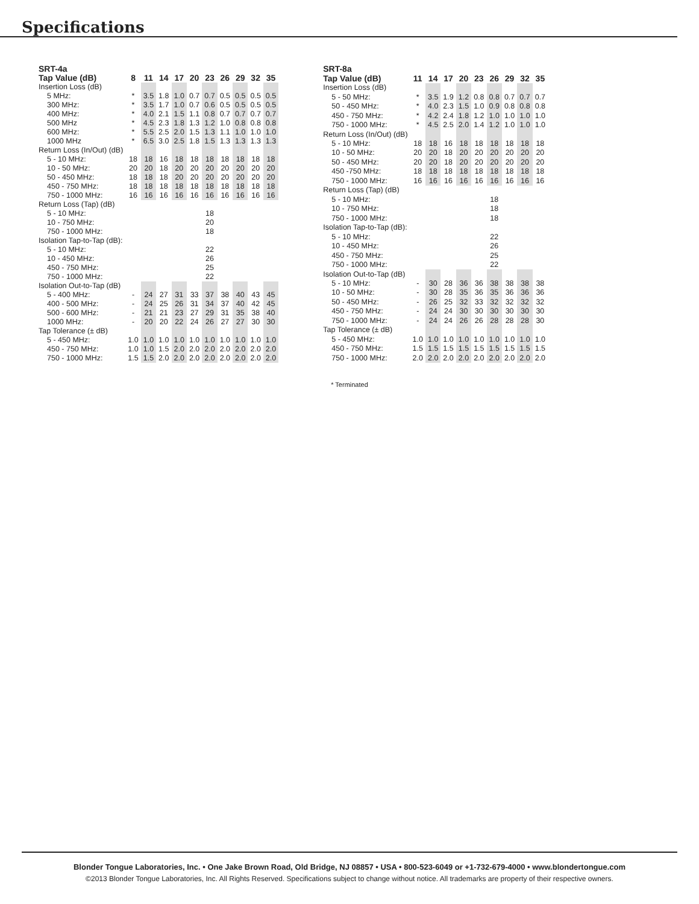Specifications
| SRT-4a | | | | | | | | | | |
| --- | --- | --- | --- | --- | --- | --- | --- | --- | --- | --- |
| Tap Value (dB) | 8 | 11 | 14 | 17 | 20 | 23 | 26 | 29 | 32 | 35 |
| Insertion Loss (dB) | | | | | | | | | | |
| 5 MHz: | * | 3.5 | 1.8 | 1.0 | 0.7 | 0.7 | 0.5 | 0.5 | 0.5 | 0.5 |
| 300 MHz: | * | 3.5 | 1.7 | 1.0 | 0.7 | 0.6 | 0.5 | 0.5 | 0.5 | 0.5 |
| 400 MHz: | * | 4.0 | 2.1 | 1.5 | 1.1 | 0.8 | 0.7 | 0.7 | 0.7 | 0.7 |
| 500 MHz | * | 4.5 | 2.3 | 1.8 | 1.3 | 1.2 | 1.0 | 0.8 | 0.8 | 0.8 |
| 600 MHz: | * | 5.5 | 2.5 | 2.0 | 1.5 | 1.3 | 1.1 | 1.0 | 1.0 | 1.0 |
| 1000 MHz | * | 6.5 | 3.0 | 2.5 | 1.8 | 1.5 | 1.3 | 1.3 | 1.3 | 1.3 |
| Return Loss (In/Out) (dB) | | | | | | | | | | |
| 5 - 10 MHz: | 18 | 18 | 16 | 18 | 18 | 18 | 18 | 18 | 18 | 18 |
| 10 - 50 MHz: | 20 | 20 | 18 | 20 | 20 | 20 | 20 | 20 | 20 | 20 |
| 50 - 450 MHz: | 18 | 18 | 18 | 20 | 20 | 20 | 20 | 20 | 20 | 20 |
| 450 - 750 MHz: | 18 | 18 | 18 | 18 | 18 | 18 | 18 | 18 | 18 | 18 |
| 750 - 1000 MHz: | 16 | 16 | 16 | 16 | 16 | 16 | 16 | 16 | 16 | 16 |
| Return Loss (Tap) (dB) | | | | | | | | | | |
| 5 - 10 MHz: | | | | | | 18 | | | | |
| 10 - 750 MHz: | | | | | | 20 | | | | |
| 750 - 1000 MHz: | | | | | | 18 | | | | |
| Isolation Tap-to-Tap (dB): | | | | | | | | | | |
| 5 - 10 MHz: | | | | | | 22 | | | | |
| 10 - 450 MHz: | | | | | | 26 | | | | |
| 450 - 750 MHz: | | | | | | 25 | | | | |
| 750 - 1000 MHz: | | | | | | 22 | | | | |
| Isolation Out-to-Tap (dB) | | | | | | | | | | |
| 5 - 400 MHz: | - | 24 | 27 | 31 | 33 | 37 | 38 | 40 | 43 | 45 |
| 400 - 500 MHz: | - | 24 | 25 | 26 | 31 | 34 | 37 | 40 | 42 | 45 |
| 500 - 600 MHz: | - | 21 | 21 | 23 | 27 | 29 | 31 | 35 | 38 | 40 |
| 1000 MHz: | - | 20 | 20 | 22 | 24 | 26 | 27 | 27 | 30 | 30 |
| Tap Tolerance (± dB) | | | | | | | | | | |
| 5 - 450 MHz: | 1.0 | 1.0 | 1.0 | 1.0 | 1.0 | 1.0 | 1.0 | 1.0 | 1.0 | 1.0 |
| 450 - 750 MHz: | 1.0 | 1.0 | 1.5 | 2.0 | 2.0 | 2.0 | 2.0 | 2.0 | 2.0 | 2.0 |
| 750 - 1000 MHz: | 1.5 | 1.5 | 2.0 | 2.0 | 2.0 | 2.0 | 2.0 | 2.0 | 2.0 | 2.0 |
| SRT-8a | | | | | | | | | |
| --- | --- | --- | --- | --- | --- | --- | --- | --- | --- |
| Tap Value (dB) | 11 | 14 | 17 | 20 | 23 | 26 | 29 | 32 | 35 |
| Insertion Loss (dB) | | | | | | | | | |
| 5 - 50 MHz: | * | 3.5 | 1.9 | 1.2 | 0.8 | 0.8 | 0.7 | 0.7 | 0.7 |
| 50 - 450 MHz: | * | 4.0 | 2.3 | 1.5 | 1.0 | 0.9 | 0.8 | 0.8 | 0.8 |
| 450 - 750 MHz: | * | 4.2 | 2.4 | 1.8 | 1.2 | 1.0 | 1.0 | 1.0 | 1.0 |
| 750 - 1000 MHz: | * | 4.5 | 2.5 | 2.0 | 1.4 | 1.2 | 1.0 | 1.0 | 1.0 |
| Return Loss (In/Out) (dB) | | | | | | | | | |
| 5 - 10 MHz: | 18 | 18 | 16 | 18 | 18 | 18 | 18 | 18 | 18 |
| 10 - 50 MHz: | 20 | 20 | 18 | 20 | 20 | 20 | 20 | 20 | 20 |
| 50 - 450 MHz: | 20 | 20 | 18 | 20 | 20 | 20 | 20 | 20 | 20 |
| 450 -750 MHz: | 18 | 18 | 18 | 18 | 18 | 18 | 18 | 18 | 18 |
| 750 - 1000 MHz: | 16 | 16 | 16 | 16 | 16 | 16 | 16 | 16 | 16 |
| Return Loss (Tap) (dB) | | | | | | | | | |
| 5 - 10 MHz: | | | | | | 18 | | | |
| 10 - 750 MHz: | | | | | | 18 | | | |
| 750 - 1000 MHz: | | | | | | 18 | | | |
| Isolation Tap-to-Tap (dB): | | | | | | | | | |
| 5 - 10 MHz: | | | | | | 22 | | | |
| 10 - 450 MHz: | | | | | | 26 | | | |
| 450 - 750 MHz: | | | | | | 25 | | | |
| 750 - 1000 MHz: | | | | | | 22 | | | |
| Isolation Out-to-Tap (dB) | | | | | | | | | |
| 5 - 10 MHz: | - | 30 | 28 | 36 | 36 | 38 | 38 | 38 | 38 |
| 10 - 50 MHz: | - | 30 | 28 | 35 | 36 | 35 | 36 | 36 | 36 |
| 50 - 450 MHz: | - | 26 | 25 | 32 | 33 | 32 | 32 | 32 | 32 |
| 450 - 750 MHz: | - | 24 | 24 | 30 | 30 | 30 | 30 | 30 | 30 |
| 750 - 1000 MHz: | - | 24 | 24 | 26 | 26 | 28 | 28 | 28 | 30 |
| Tap Tolerance (± dB) | | | | | | | | | |
| 5 - 450 MHz: | 1.0 | 1.0 | 1.0 | 1.0 | 1.0 | 1.0 | 1.0 | 1.0 | 1.0 |
| 450 - 750 MHz: | 1.5 | 1.5 | 1.5 | 1.5 | 1.5 | 1.5 | 1.5 | 1.5 | 1.5 |
| 750 - 1000 MHz: | 2.0 | 2.0 | 2.0 | 2.0 | 2.0 | 2.0 | 2.0 | 2.0 | 2.0 |
* Terminated
Blonder Tongue Laboratories, Inc. • One Jake Brown Road, Old Bridge, NJ 08857 • USA • 800-523-6049 or +1-732-679-4000 • www.blondertongue.com
©2013 Blonder Tongue Laboratories, Inc. All Rights Reserved. Specifications subject to change without notice. All trademarks are property of their respective owners.